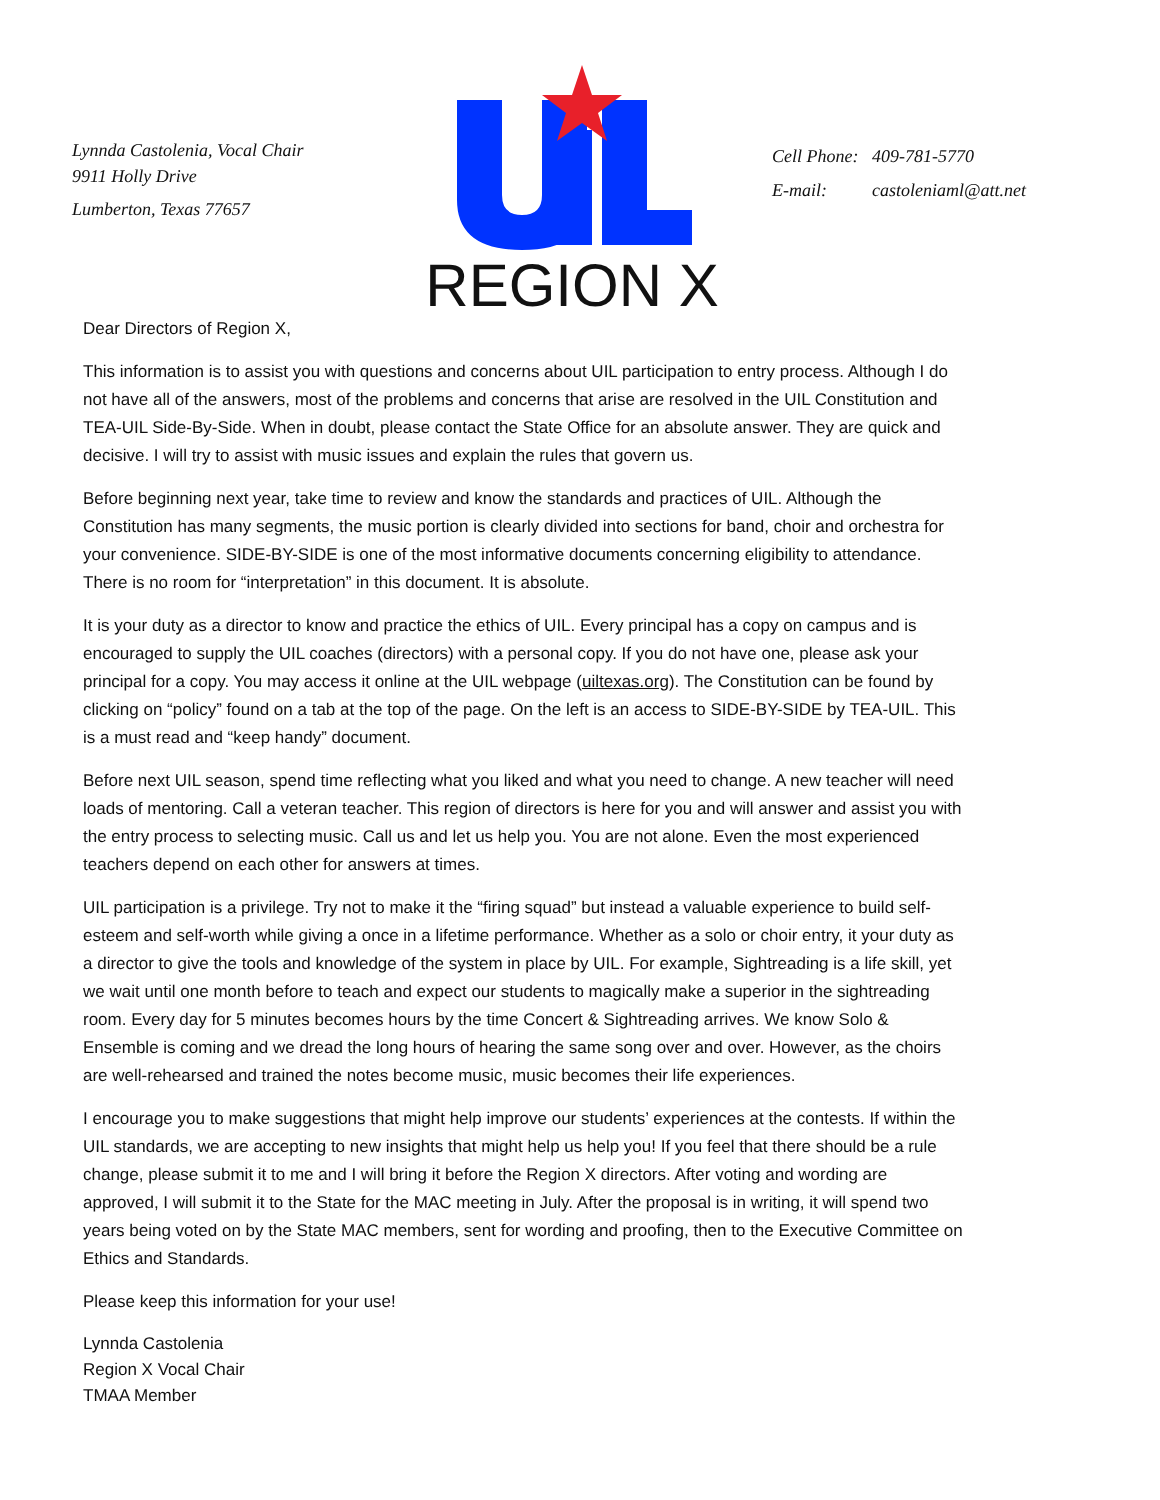Lynnda Castolenia, Vocal Chair
9911 Holly Drive
Lumberton, Texas 77657
REGION X
Cell Phone: 409-781-5770
E-mail: castoleniaml@att.net
Dear Directors of Region X,
This information is to assist you with questions and concerns about UIL participation to entry process. Although I do not have all of the answers, most of the problems and concerns that arise are resolved in the UIL Constitution and TEA-UIL Side-By-Side. When in doubt, please contact the State Office for an absolute answer. They are quick and decisive. I will try to assist with music issues and explain the rules that govern us.
Before beginning next year, take time to review and know the standards and practices of UIL. Although the Constitution has many segments, the music portion is clearly divided into sections for band, choir and orchestra for your convenience. SIDE-BY-SIDE is one of the most informative documents concerning eligibility to attendance. There is no room for “interpretation” in this document. It is absolute.
It is your duty as a director to know and practice the ethics of UIL. Every principal has a copy on campus and is encouraged to supply the UIL coaches (directors) with a personal copy. If you do not have one, please ask your principal for a copy. You may access it online at the UIL webpage (uiltexas.org). The Constitution can be found by clicking on “policy” found on a tab at the top of the page. On the left is an access to SIDE-BY-SIDE by TEA-UIL. This is a must read and “keep handy” document.
Before next UIL season, spend time reflecting what you liked and what you need to change. A new teacher will need loads of mentoring. Call a veteran teacher. This region of directors is here for you and will answer and assist you with the entry process to selecting music. Call us and let us help you. You are not alone. Even the most experienced teachers depend on each other for answers at times.
UIL participation is a privilege. Try not to make it the “firing squad” but instead a valuable experience to build self-esteem and self-worth while giving a once in a lifetime performance. Whether as a solo or choir entry, it your duty as a director to give the tools and knowledge of the system in place by UIL. For example, Sightreading is a life skill, yet we wait until one month before to teach and expect our students to magically make a superior in the sightreading room. Every day for 5 minutes becomes hours by the time Concert & Sightreading arrives. We know Solo & Ensemble is coming and we dread the long hours of hearing the same song over and over. However, as the choirs are well-rehearsed and trained the notes become music, music becomes their life experiences.
I encourage you to make suggestions that might help improve our students’ experiences at the contests. If within the UIL standards, we are accepting to new insights that might help us help you! If you feel that there should be a rule change, please submit it to me and I will bring it before the Region X directors. After voting and wording are approved, I will submit it to the State for the MAC meeting in July. After the proposal is in writing, it will spend two years being voted on by the State MAC members, sent for wording and proofing, then to the Executive Committee on Ethics and Standards.
Please keep this information for your use!
Lynnda Castolenia
Region X Vocal Chair
TMAA Member